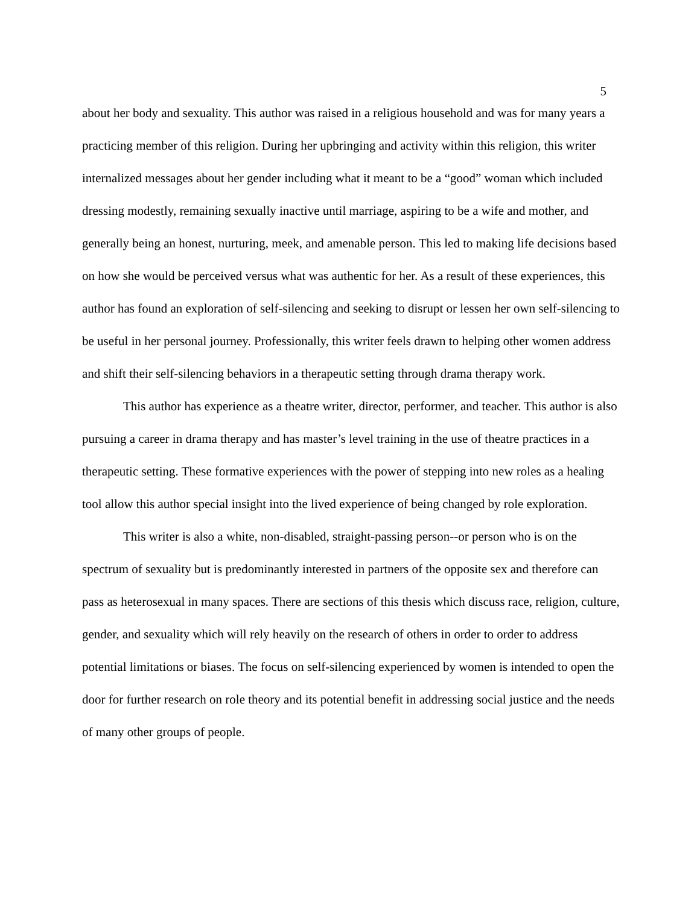5
about her body and sexuality. This author was raised in a religious household and was for many years a practicing member of this religion. During her upbringing and activity within this religion, this writer internalized messages about her gender including what it meant to be a “good” woman which included dressing modestly, remaining sexually inactive until marriage, aspiring to be a wife and mother, and generally being an honest, nurturing, meek, and amenable person. This led to making life decisions based on how she would be perceived versus what was authentic for her. As a result of these experiences, this author has found an exploration of self-silencing and seeking to disrupt or lessen her own self-silencing to be useful in her personal journey. Professionally, this writer feels drawn to helping other women address and shift their self-silencing behaviors in a therapeutic setting through drama therapy work.
This author has experience as a theatre writer, director, performer, and teacher. This author is also pursuing a career in drama therapy and has master’s level training in the use of theatre practices in a therapeutic setting. These formative experiences with the power of stepping into new roles as a healing tool allow this author special insight into the lived experience of being changed by role exploration.
This writer is also a white, non-disabled, straight-passing person--or person who is on the spectrum of sexuality but is predominantly interested in partners of the opposite sex and therefore can pass as heterosexual in many spaces. There are sections of this thesis which discuss race, religion, culture, gender, and sexuality which will rely heavily on the research of others in order to order to address potential limitations or biases. The focus on self-silencing experienced by women is intended to open the door for further research on role theory and its potential benefit in addressing social justice and the needs of many other groups of people.